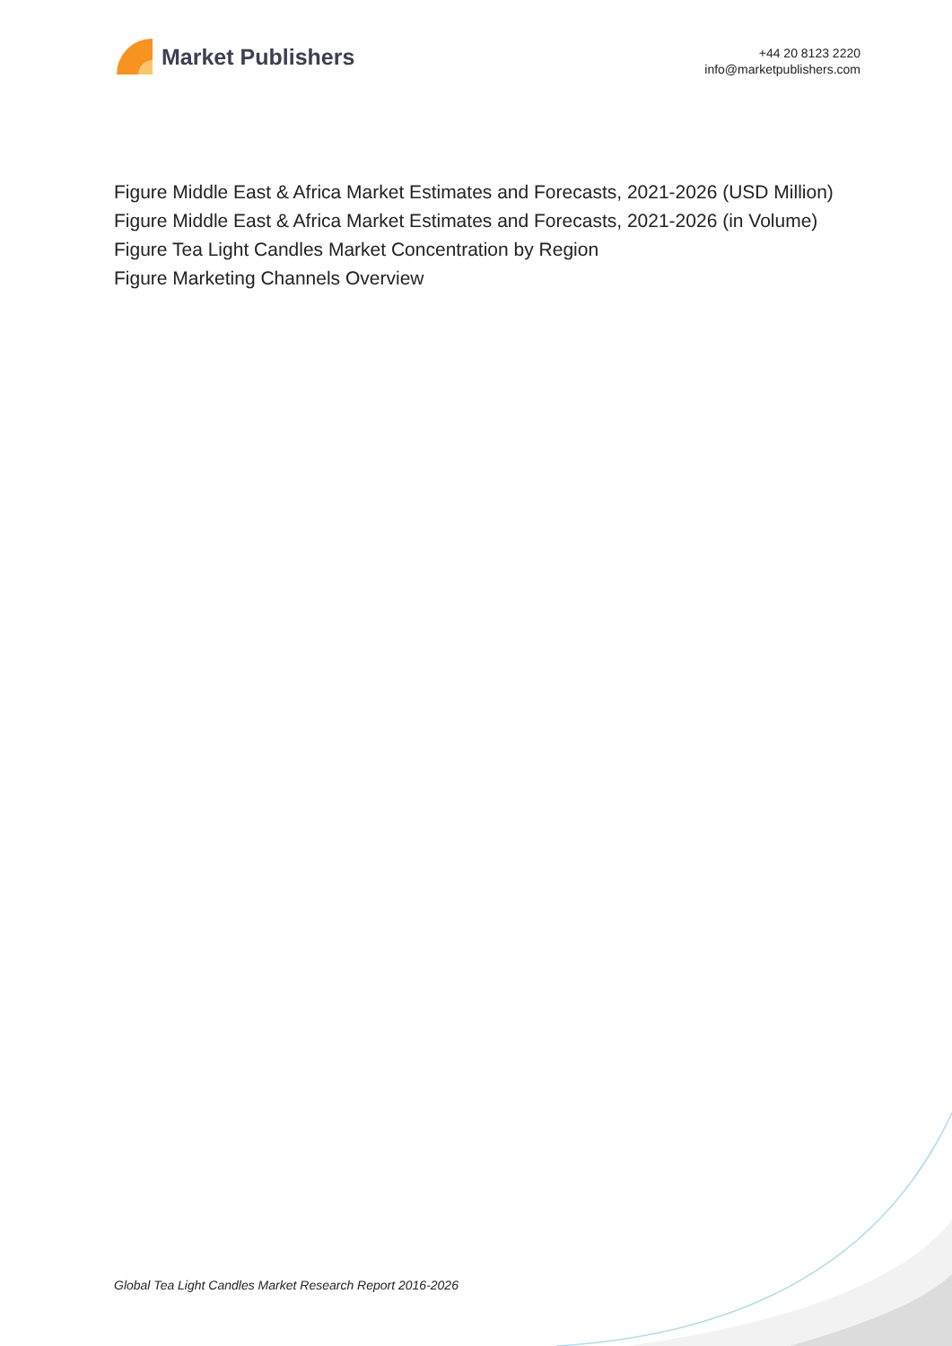Market Publishers
+44 20 8123 2220
info@marketpublishers.com
Figure Middle East & Africa Market Estimates and Forecasts, 2021-2026 (USD Million)
Figure Middle East & Africa Market Estimates and Forecasts, 2021-2026 (in Volume)
Figure Tea Light Candles Market Concentration by Region
Figure Marketing Channels Overview
Global Tea Light Candles Market Research Report 2016-2026